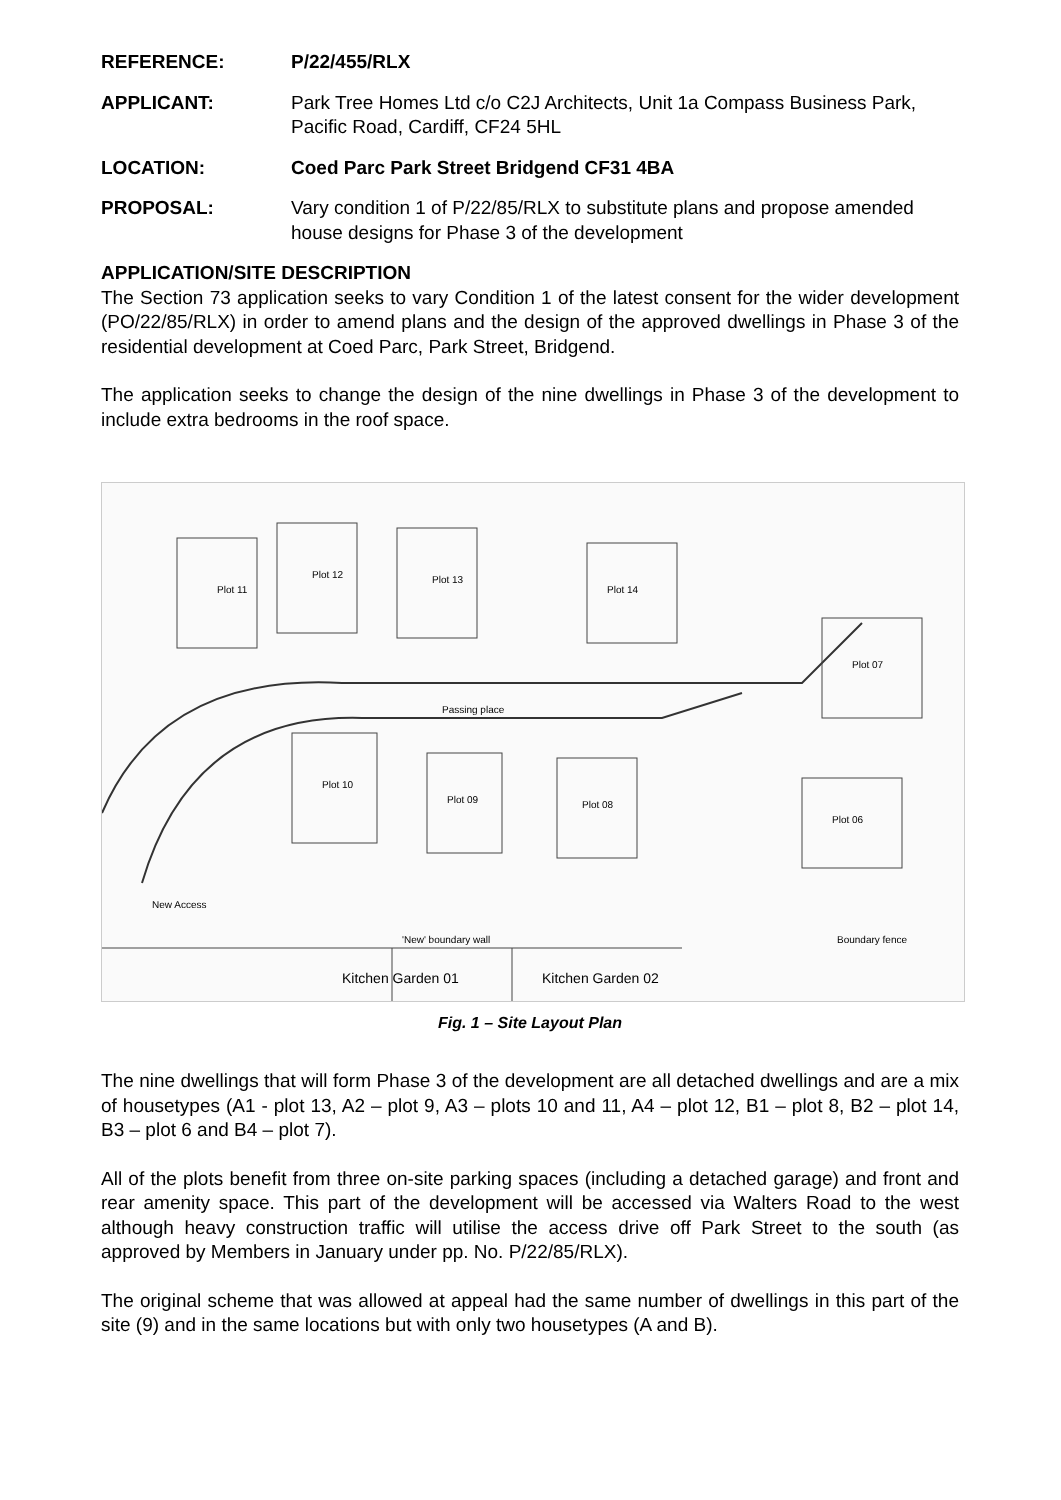REFERENCE: P/22/455/RLX
APPLICANT: Park Tree Homes Ltd c/o C2J Architects, Unit 1a Compass Business Park, Pacific Road, Cardiff, CF24 5HL
LOCATION: Coed Parc Park Street Bridgend CF31 4BA
PROPOSAL: Vary condition 1 of P/22/85/RLX to substitute plans and propose amended house designs for Phase 3 of the development
APPLICATION/SITE DESCRIPTION
The Section 73 application seeks to vary Condition 1 of the latest consent for the wider development (PO/22/85/RLX) in order to amend plans and the design of the approved dwellings in Phase 3 of the residential development at Coed Parc, Park Street, Bridgend.
The application seeks to change the design of the nine dwellings in Phase 3 of the development to include extra bedrooms in the roof space.
Plot 11
Plot 12
Plot 13
Plot 14
Plot 07
Plot 10
Plot 09
Plot 08
Plot 06
Passing place
New Access
'New' boundary wall
Boundary fence
Kitchen Garden 01
Kitchen Garden 02
Fig. 1 – Site Layout Plan
The nine dwellings that will form Phase 3 of the development are all detached dwellings and are a mix of housetypes (A1 - plot 13, A2 – plot 9, A3 – plots 10 and 11, A4 – plot 12, B1 – plot 8, B2 – plot 14, B3 – plot 6 and B4 – plot 7).
All of the plots benefit from three on-site parking spaces (including a detached garage) and front and rear amenity space. This part of the development will be accessed via Walters Road to the west although heavy construction traffic will utilise the access drive off Park Street to the south (as approved by Members in January under pp. No. P/22/85/RLX).
The original scheme that was allowed at appeal had the same number of dwellings in this part of the site (9) and in the same locations but with only two housetypes (A and B).